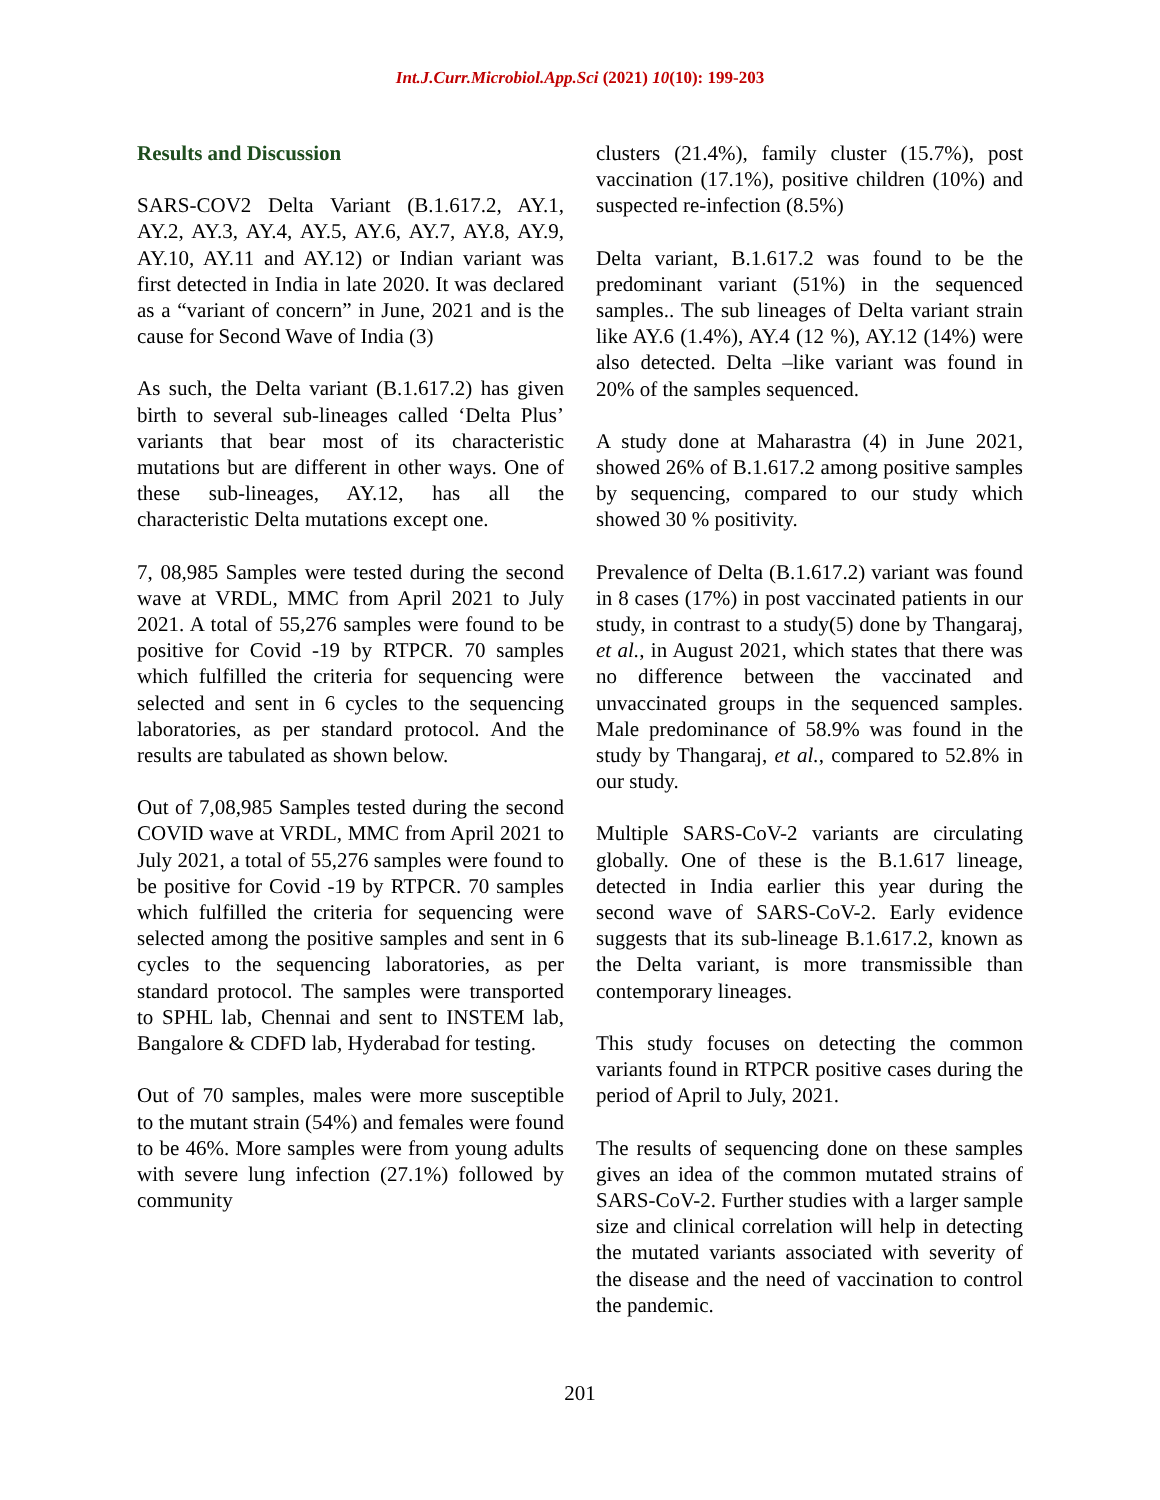Int.J.Curr.Microbiol.App.Sci (2021) 10(10): 199-203
Results and Discussion
SARS-COV2 Delta Variant (B.1.617.2, AY.1, AY.2, AY.3, AY.4, AY.5, AY.6, AY.7, AY.8, AY.9, AY.10, AY.11 and AY.12) or Indian variant was first detected in India in late 2020. It was declared as a “variant of concern” in June, 2021 and is the cause for Second Wave of India (3)
As such, the Delta variant (B.1.617.2) has given birth to several sub-lineages called ‘Delta Plus’ variants that bear most of its characteristic mutations but are different in other ways. One of these sub-lineages, AY.12, has all the characteristic Delta mutations except one.
7, 08,985 Samples were tested during the second wave at VRDL, MMC from April 2021 to July 2021. A total of 55,276 samples were found to be positive for Covid -19 by RTPCR. 70 samples which fulfilled the criteria for sequencing were selected and sent in 6 cycles to the sequencing laboratories, as per standard protocol. And the results are tabulated as shown below.
Out of 7,08,985 Samples tested during the second COVID wave at VRDL, MMC from April 2021 to July 2021, a total of 55,276 samples were found to be positive for Covid -19 by RTPCR. 70 samples which fulfilled the criteria for sequencing were selected among the positive samples and sent in 6 cycles to the sequencing laboratories, as per standard protocol. The samples were transported to SPHL lab, Chennai and sent to INSTEM lab, Bangalore & CDFD lab, Hyderabad for testing.
Out of 70 samples, males were more susceptible to the mutant strain (54%) and females were found to be 46%. More samples were from young adults with severe lung infection (27.1%) followed by community
clusters (21.4%), family cluster (15.7%), post vaccination (17.1%), positive children (10%) and suspected re-infection (8.5%)
Delta variant, B.1.617.2 was found to be the predominant variant (51%) in the sequenced samples.. The sub lineages of Delta variant strain like AY.6 (1.4%), AY.4 (12 %), AY.12 (14%) were also detected. Delta –like variant was found in 20% of the samples sequenced.
A study done at Maharastra (4) in June 2021, showed 26% of B.1.617.2 among positive samples by sequencing, compared to our study which showed 30 % positivity.
Prevalence of Delta (B.1.617.2) variant was found in 8 cases (17%) in post vaccinated patients in our study, in contrast to a study(5) done by Thangaraj, et al., in August 2021, which states that there was no difference between the vaccinated and unvaccinated groups in the sequenced samples. Male predominance of 58.9% was found in the study by Thangaraj, et al., compared to 52.8% in our study.
Multiple SARS-CoV-2 variants are circulating globally. One of these is the B.1.617 lineage, detected in India earlier this year during the second wave of SARS-CoV-2. Early evidence suggests that its sub-lineage B.1.617.2, known as the Delta variant, is more transmissible than contemporary lineages.
This study focuses on detecting the common variants found in RTPCR positive cases during the period of April to July, 2021.
The results of sequencing done on these samples gives an idea of the common mutated strains of SARS-CoV-2. Further studies with a larger sample size and clinical correlation will help in detecting the mutated variants associated with severity of the disease and the need of vaccination to control the pandemic.
201